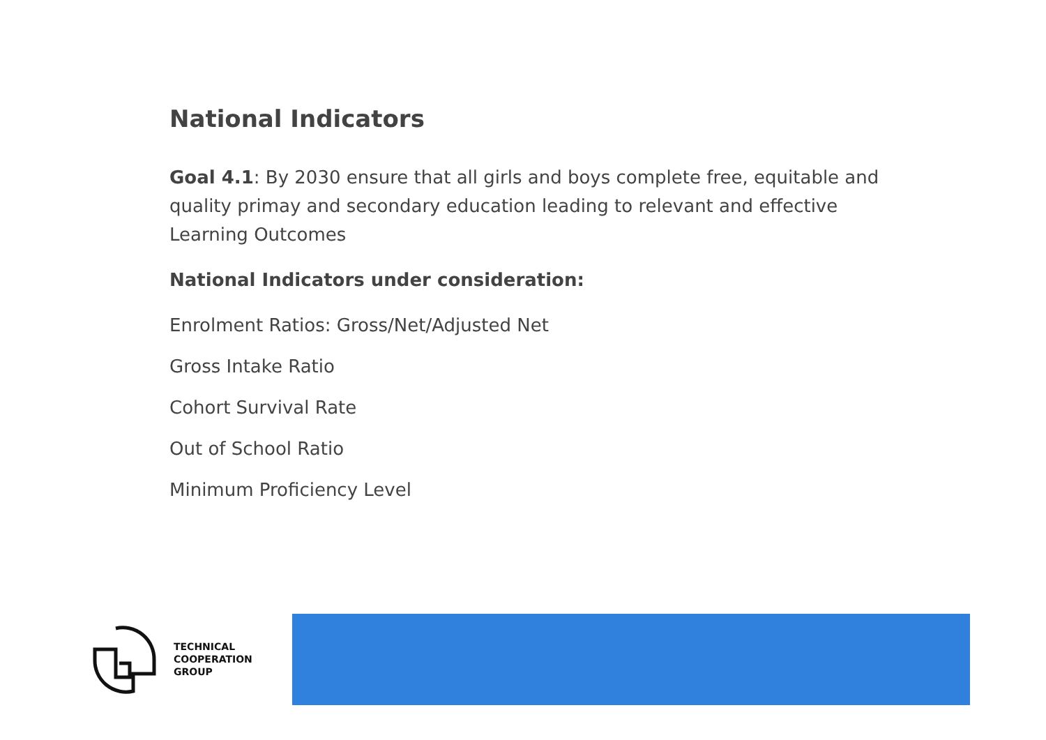National Indicators
Goal 4.1: By 2030 ensure that all girls and boys complete free, equitable and quality primay and secondary education leading to relevant and effective Learning Outcomes
National Indicators under consideration:
Enrolment Ratios: Gross/Net/Adjusted Net
Gross Intake Ratio
Cohort Survival Rate
Out of School Ratio
Minimum Proficiency Level
TECHNICAL
COOPERATION
GROUP